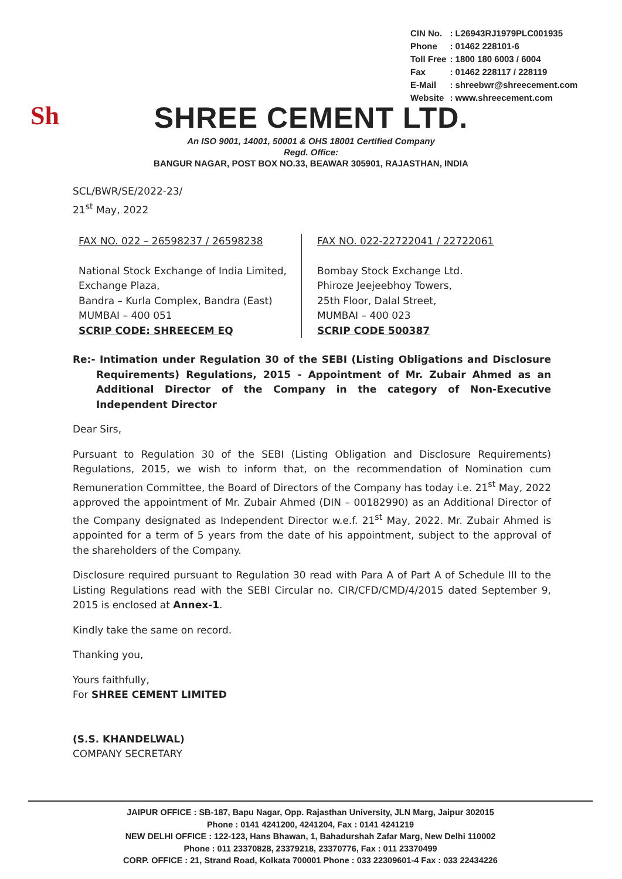| CIN No. | : L26943RJ1979PLC001935 |
| Phone | : 01462 228101-6 |
| Toll Free | : 1800 180 6003 / 6004 |
| Fax | : 01462 228117 / 228119 |
| E-Mail | : shreebwr@shreecement.com |
| Website | : www.shreecement.com |
Sh
SHREE CEMENT LTD.
An ISO 9001, 14001, 50001 & OHS 18001 Certified Company
Regd. Office:
BANGUR NAGAR, POST BOX NO.33, BEAWAR 305901, RAJASTHAN, INDIA
SCL/BWR/SE/2022-23/
21<sup>st</sup> May, 2022
FAX NO. 022 – 26598237 / 26598238
National Stock Exchange of India Limited,
Exchange Plaza,
Bandra – Kurla Complex, Bandra (East)
MUMBAI – 400 051
SCRIP CODE: SHREECEM EQ
FAX NO. 022-22722041 / 22722061
Bombay Stock Exchange Ltd.
Phiroze Jeejeebhoy Towers,
25th Floor, Dalal Street,
MUMBAI – 400 023
SCRIP CODE 500387
Re:- Intimation under Regulation 30 of the SEBI (Listing Obligations and Disclosure Requirements) Regulations, 2015 - Appointment of Mr. Zubair Ahmed as an Additional Director of the Company in the category of Non-Executive Independent Director
Dear Sirs,
Pursuant to Regulation 30 of the SEBI (Listing Obligation and Disclosure Requirements) Regulations, 2015, we wish to inform that, on the recommendation of Nomination cum Remuneration Committee, the Board of Directors of the Company has today i.e. 21<sup>st</sup> May, 2022 approved the appointment of Mr. Zubair Ahmed (DIN – 00182990) as an Additional Director of the Company designated as Independent Director w.e.f. 21<sup>st</sup> May, 2022. Mr. Zubair Ahmed is appointed for a term of 5 years from the date of his appointment, subject to the approval of the shareholders of the Company.
Disclosure required pursuant to Regulation 30 read with Para A of Part A of Schedule III to the Listing Regulations read with the SEBI Circular no. CIR/CFD/CMD/4/2015 dated September 9, 2015 is enclosed at Annex-1.
Kindly take the same on record.
Thanking you,
Yours faithfully,
For SHREE CEMENT LIMITED
(S.S. KHANDELWAL)
COMPANY SECRETARY
JAIPUR OFFICE : SB-187, Bapu Nagar, Opp. Rajasthan University, JLN Marg, Jaipur 302015
Phone : 0141 4241200, 4241204, Fax : 0141 4241219
NEW DELHI OFFICE : 122-123, Hans Bhawan, 1, Bahadurshah Zafar Marg, New Delhi 110002
Phone : 011 23370828, 23379218, 23370776, Fax : 011 23370499
CORP. OFFICE : 21, Strand Road, Kolkata 700001 Phone : 033 22309601-4 Fax : 033 22434226